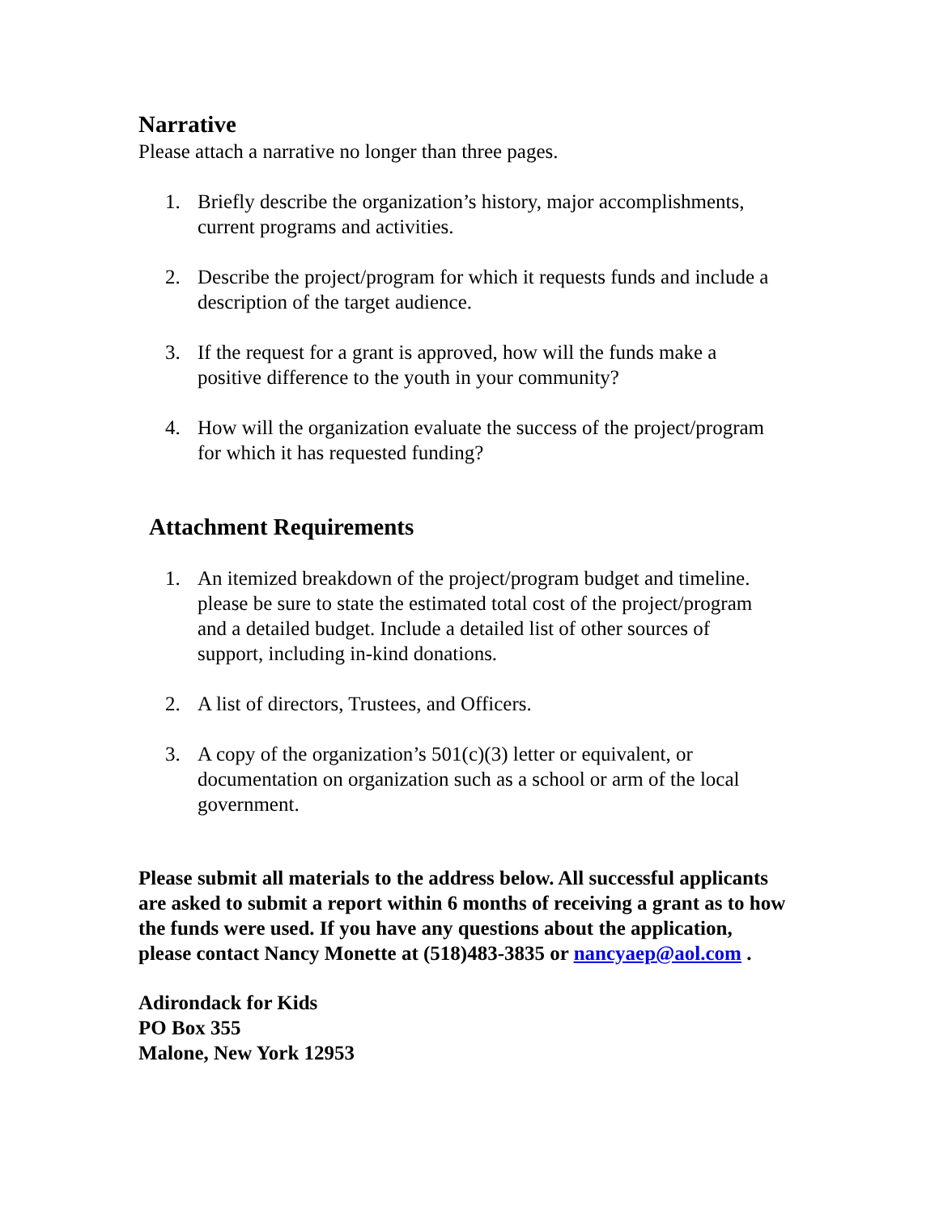Narrative
Please attach a narrative no longer than three pages.
1. Briefly describe the organization’s history, major accomplishments, current programs and activities.
2. Describe the project/program for which it requests funds and include a description of the target audience.
3. If the request for a grant is approved, how will the funds make a positive difference to the youth in your community?
4. How will the organization evaluate the success of the project/program for which it has requested funding?
Attachment Requirements
1. An itemized breakdown of the project/program budget and timeline. please be sure to state the estimated total cost of the project/program and a detailed budget. Include a detailed list of other sources of support, including in-kind donations.
2. A list of directors, Trustees, and Officers.
3. A copy of the organization’s 501(c)(3) letter or equivalent, or documentation on organization such as a school or arm of the local government.
Please submit all materials to the address below. All successful applicants are asked to submit a report within 6 months of receiving a grant as to how the funds were used. If you have any questions about the application, please contact Nancy Monette at (518)483-3835 or nancyaep@aol.com .
Adirondack for Kids
PO Box 355
Malone, New York 12953